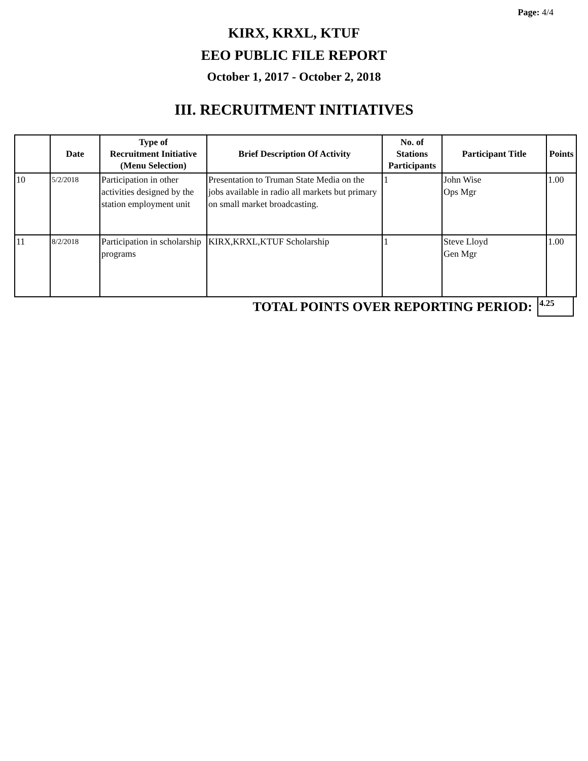Page: 4/4
KIRX, KRXL, KTUF
EEO PUBLIC FILE REPORT
October 1, 2017 - October 2, 2018
III. RECRUITMENT INITIATIVES
| | Date | Type of Recruitment Initiative (Menu Selection) | Brief Description Of Activity | No. of Stations Participants | Participant Title | Points |
| --- | --- | --- | --- | --- | --- | --- |
| 10 | 5/2/2018 | Participation in other activities designed by the station employment unit | Presentation to Truman State Media on the jobs available in radio all markets but primary on small market broadcasting. | 1 | John Wise Ops Mgr | 1.00 |
| 11 | 8/2/2018 | Participation in scholarship programs | KIRX,KRXL,KTUF Scholarship | 1 | Steve Lloyd Gen Mgr | 1.00 |
TOTAL POINTS OVER REPORTING PERIOD:
4.25